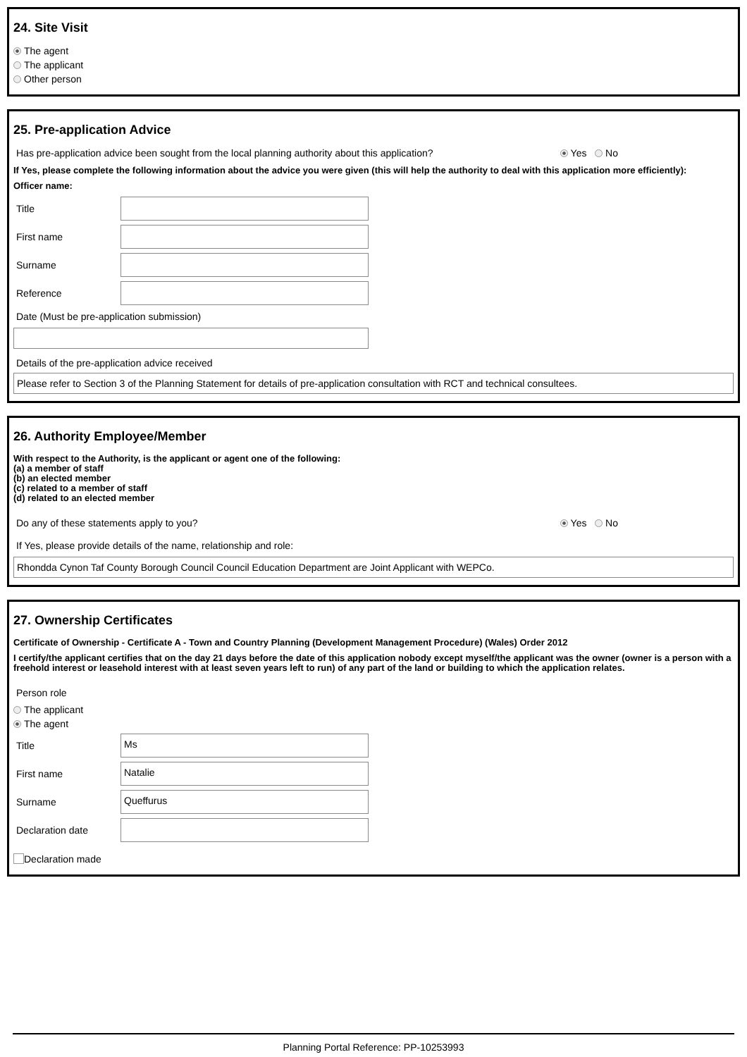24. Site Visit
The agent
The applicant
Other person
25. Pre-application Advice
Has pre-application advice been sought from the local planning authority about this application? Yes No
If Yes, please complete the following information about the advice you were given (this will help the authority to deal with this application more efficiently):
Officer name:
Title
First name
Surname
Reference
Date (Must be pre-application submission)
Details of the pre-application advice received
Please refer to Section 3 of the Planning Statement for details of pre-application consultation with RCT and technical consultees.
26. Authority Employee/Member
With respect to the Authority, is the applicant or agent one of the following:
(a) a member of staff
(b) an elected member
(c) related to a member of staff
(d) related to an elected member
Do any of these statements apply to you? Yes No
If Yes, please provide details of the name, relationship and role:
Rhondda Cynon Taf County Borough Council Council Education Department are Joint Applicant with WEPCo.
27. Ownership Certificates
Certificate of Ownership - Certificate A - Town and Country Planning (Development Management Procedure) (Wales) Order 2012
I certify/the applicant certifies that on the day 21 days before the date of this application nobody except myself/the applicant was the owner (owner is a person with a freehold interest or leasehold interest with at least seven years left to run) of any part of the land or building to which the application relates.
Person role
The applicant
The agent
Title
Ms
First name
Natalie
Surname
Queffurus
Declaration date
Declaration made
Planning Portal Reference: PP-10253993